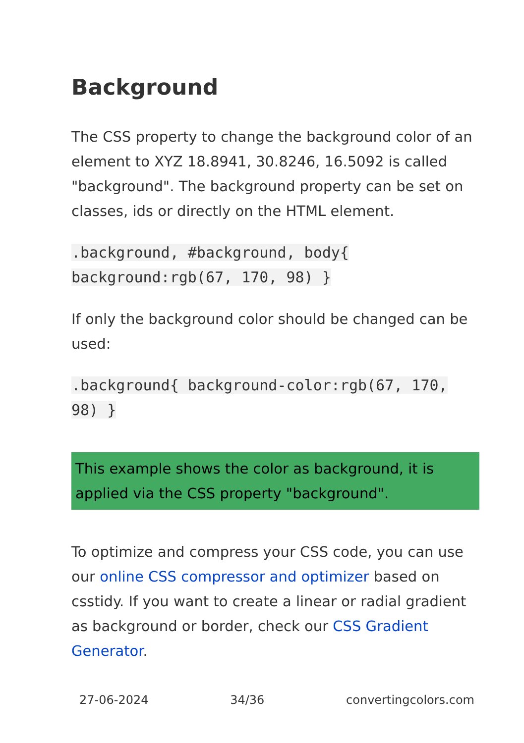Background
The CSS property to change the background color of an element to XYZ 18.8941, 30.8246, 16.5092 is called "background". The background property can be set on classes, ids or directly on the HTML element.
.background, #background, body{ background:rgb(67, 170, 98) }
If only the background color should be changed can be used:
.background{ background-color:rgb(67, 170, 98) }
This example shows the color as background, it is applied via the CSS property "background".
To optimize and compress your CSS code, you can use our online CSS compressor and optimizer based on csstidy. If you want to create a linear or radial gradient as background or border, check our CSS Gradient Generator.
27-06-2024 34/36 convertingcolors.com